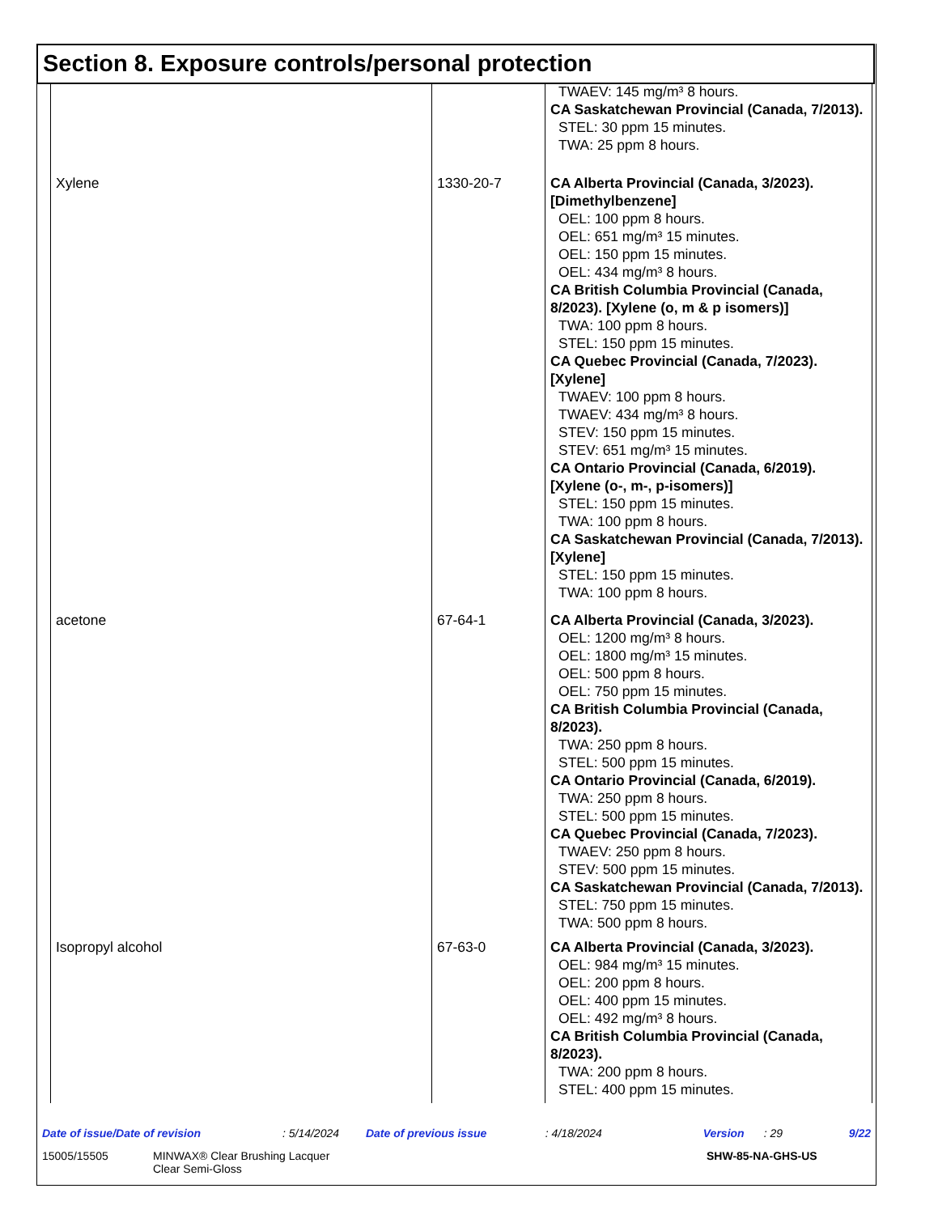Section 8. Exposure controls/personal protection
| | | TWAEV: 145 mg/m³ 8 hours. CA Saskatchewan Provincial (Canada, 7/2013). STEL: 30 ppm 15 minutes. TWA: 25 ppm 8 hours. |
| Xylene | 1330-20-7 | CA Alberta Provincial (Canada, 3/2023). [Dimethylbenzene] OEL: 100 ppm 8 hours. OEL: 651 mg/m³ 15 minutes. OEL: 150 ppm 15 minutes. OEL: 434 mg/m³ 8 hours. CA British Columbia Provincial (Canada, 8/2023). [Xylene (o, m & p isomers)] TWA: 100 ppm 8 hours. STEL: 150 ppm 15 minutes. CA Quebec Provincial (Canada, 7/2023). [Xylene] TWAEV: 100 ppm 8 hours. TWAEV: 434 mg/m³ 8 hours. STEV: 150 ppm 15 minutes. STEV: 651 mg/m³ 15 minutes. CA Ontario Provincial (Canada, 6/2019). [Xylene (o-, m-, p-isomers)] STEL: 150 ppm 15 minutes. TWA: 100 ppm 8 hours. CA Saskatchewan Provincial (Canada, 7/2013). [Xylene] STEL: 150 ppm 15 minutes. TWA: 100 ppm 8 hours. |
| acetone | 67-64-1 | CA Alberta Provincial (Canada, 3/2023). OEL: 1200 mg/m³ 8 hours. OEL: 1800 mg/m³ 15 minutes. OEL: 500 ppm 8 hours. OEL: 750 ppm 15 minutes. CA British Columbia Provincial (Canada, 8/2023). TWA: 250 ppm 8 hours. STEL: 500 ppm 15 minutes. CA Ontario Provincial (Canada, 6/2019). TWA: 250 ppm 8 hours. STEL: 500 ppm 15 minutes. CA Quebec Provincial (Canada, 7/2023). TWAEV: 250 ppm 8 hours. STEV: 500 ppm 15 minutes. CA Saskatchewan Provincial (Canada, 7/2013). STEL: 750 ppm 15 minutes. TWA: 500 ppm 8 hours. |
| Isopropyl alcohol | 67-63-0 | CA Alberta Provincial (Canada, 3/2023). OEL: 984 mg/m³ 15 minutes. OEL: 200 ppm 8 hours. OEL: 400 ppm 15 minutes. OEL: 492 mg/m³ 8 hours. CA British Columbia Provincial (Canada, 8/2023). TWA: 200 ppm 8 hours. STEL: 400 ppm 15 minutes. |
Date of issue/Date of revision: 5/14/2024 Date of previous issue: 4/18/2024 Version: 29 9/22
15005/15505 MINWAX® Clear Brushing Lacquer
Clear Semi-Gloss SHW-85-NA-GHS-US